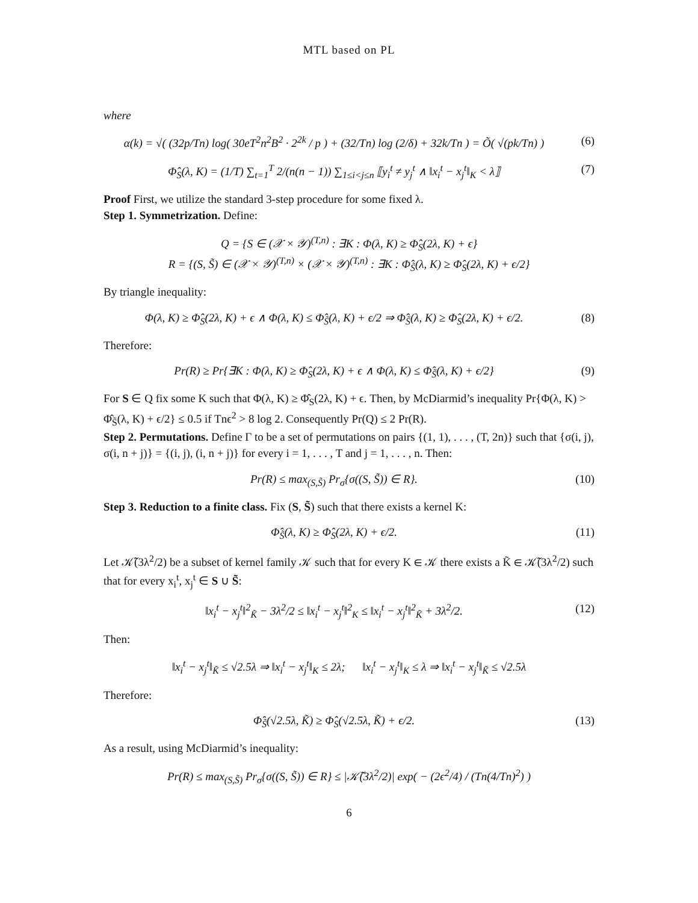MTL based on PL
where
α(k) = √( (32p/Tn) log( 30eT<sup>2</sup>n<sup>2</sup>B<sup>2</sup> · 2<sup>2k</sup> / p ) + (32/Tn) log (2/δ) + 32k/Tn ) = Õ( √(pk/Tn) )
(6)
Φ̂<sub>S</sub>(λ, K) = (1/T) ∑<sub>t=1</sub><sup>T</sup> 2/(n(n − 1)) ∑<sub>1≤i<j≤n</sub> ⟦y<sub>i</sub><sup>t</sup> ≠ y<sub>j</sub><sup>t</sup> ∧ ‖x<sub>i</sub><sup>t</sup> − x<sub>j</sub><sup>t</sup>‖<sub>K</sub> < λ⟧
(7)
Proof First, we utilize the standard 3-step procedure for some fixed λ.
Step 1. Symmetrization. Define:
Q = {S ∈ (𝒳 × 𝒴)<sup>(T,n)</sup> : ∃K : Φ(λ, K) ≥ Φ̂<sub>S</sub>(2λ, K) + ϵ}
R = {(S, S̃) ∈ (𝒳 × 𝒴)<sup>(T,n)</sup> × (𝒳 × 𝒴)<sup>(T,n)</sup> : ∃K : Φ̂<sub>S̃</sub>(λ, K) ≥ Φ̂<sub>S</sub>(2λ, K) + ϵ/2}
By triangle inequality:
Φ(λ, K) ≥ Φ̂<sub>S</sub>(2λ, K) + ϵ ∧ Φ(λ, K) ≤ Φ̂<sub>S̃</sub>(λ, K) + ϵ/2 ⇒ Φ̂<sub>S̃</sub>(λ, K) ≥ Φ̂<sub>S</sub>(2λ, K) + ϵ/2.
(8)
Therefore:
Pr(R) ≥ Pr{∃K : Φ(λ, K) ≥ Φ̂<sub>S</sub>(2λ, K) + ϵ ∧ Φ(λ, K) ≤ Φ̂<sub>S̃</sub>(λ, K) + ϵ/2}
(9)
For S ∈ Q fix some K such that Φ(λ, K) ≥ Φ̂<sub>S</sub>(2λ, K) + ϵ. Then, by McDiarmid’s inequality Pr{Φ(λ, K) > Φ̂<sub>S̃</sub>(λ, K) + ϵ/2} ≤ 0.5 if Tnϵ<sup>2</sup> > 8 log 2. Consequently Pr(Q) ≤ 2 Pr(R).
Step 2. Permutations. Define Γ to be a set of permutations on pairs {(1, 1), . . . , (T, 2n)} such that {σ(i, j), σ(i, n + j)} = {(i, j), (i, n + j)} for every i = 1, . . . , T and j = 1, . . . , n. Then:
Pr(R) ≤ max<sub>(S,S̃)</sub> Pr<sub>σ</sub>{σ((S, S̃)) ∈ R}.
(10)
Step 3. Reduction to a finite class. Fix (S, S̃) such that there exists a kernel K:
Φ̂<sub>S̃</sub>(λ, K) ≥ Φ̂<sub>S</sub>(2λ, K) + ϵ/2. (11)
Let 𝒦̃(3λ<sup>2</sup>/2) be a subset of kernel family 𝒦 such that for every K ∈ 𝒦 there exists a K̃ ∈ 𝒦̃(3λ<sup>2</sup>/2) such that for every x<sub>i</sub><sup>t</sup>, x<sub>j</sub><sup>t</sup> ∈ S ∪ S̃:
‖x<sub>i</sub><sup>t</sup> − x<sub>j</sub><sup>t</sup>‖<sup>2</sup><sub>K̃</sub> − 3λ<sup>2</sup>/2 ≤ ‖x<sub>i</sub><sup>t</sup> − x<sub>j</sub><sup>t</sup>‖<sup>2</sup><sub>K</sub> ≤ ‖x<sub>i</sub><sup>t</sup> − x<sub>j</sub><sup>t</sup>‖<sup>2</sup><sub>K̃</sub> + 3λ<sup>2</sup>/2.
(12)
Then:
‖x<sub>i</sub><sup>t</sup> − x<sub>j</sub><sup>t</sup>‖<sub>K̃</sub> ≤ √2.5λ ⇒ ‖x<sub>i</sub><sup>t</sup> − x<sub>j</sub><sup>t</sup>‖<sub>K</sub> ≤ 2λ; ‖x<sub>i</sub><sup>t</sup> − x<sub>j</sub><sup>t</sup>‖<sub>K</sub> ≤ λ ⇒ ‖x<sub>i</sub><sup>t</sup> − x<sub>j</sub><sup>t</sup>‖<sub>K̃</sub> ≤ √2.5λ
Therefore:
Φ̂<sub>S̃</sub>(√2.5λ, K̃) ≥ Φ̂<sub>S</sub>(√2.5λ, K̃) + ϵ/2.
(13)
As a result, using McDiarmid’s inequality:
Pr(R) ≤ max<sub>(S,S̃)</sub> Pr<sub>σ</sub>{σ((S, S̃)) ∈ R} ≤ |𝒦̃(3λ<sup>2</sup>/2)| exp( − (2ϵ<sup>2</sup>/4) / (Tn(4/Tn)<sup>2</sup>) )
6